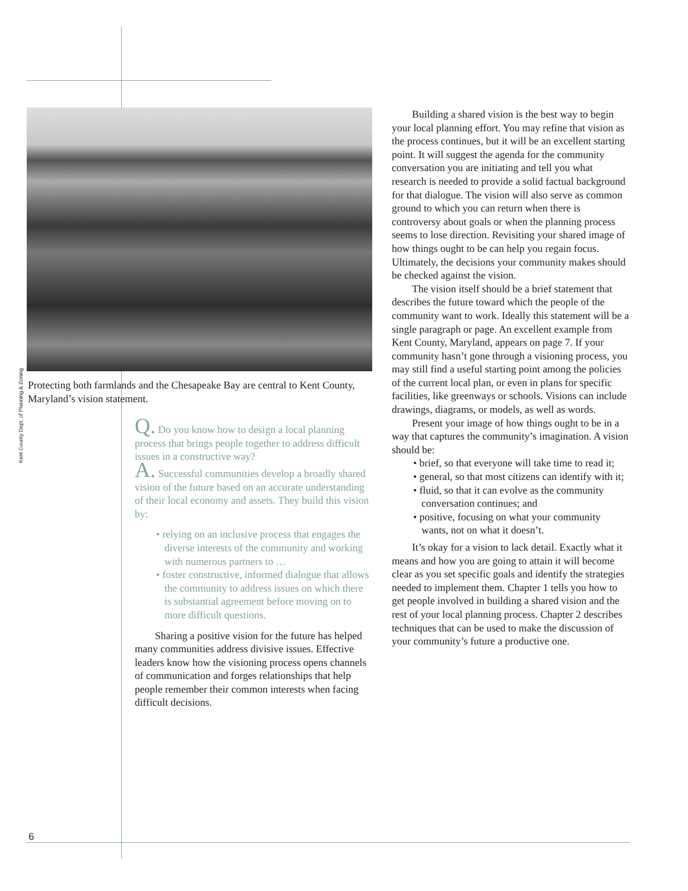Kent County Dept. of Planning & Zoning
Protecting both farmlands and the Chesapeake Bay are central to Kent County, Maryland’s vision statement.
Q. Do you know how to design a local planning process that brings people together to address difficult issues in a constructive way?
A. Successful communities develop a broadly shared vision of the future based on an accurate understanding of their local economy and assets. They build this vision by:
• relying on an inclusive process that engages the diverse interests of the community and working with numerous partners to …
• foster constructive, informed dialogue that allows the community to address issues on which there is substantial agreement before moving on to more difficult questions.
Sharing a positive vision for the future has helped many communities address divisive issues. Effective leaders know how the visioning process opens channels of communication and forges relationships that help people remember their common interests when facing difficult decisions.
Building a shared vision is the best way to begin your local planning effort. You may refine that vision as the process continues, but it will be an excellent starting point. It will suggest the agenda for the community conversation you are initiating and tell you what research is needed to provide a solid factual background for that dialogue. The vision will also serve as common ground to which you can return when there is controversy about goals or when the planning process seems to lose direction. Revisiting your shared image of how things ought to be can help you regain focus. Ultimately, the decisions your community makes should be checked against the vision.
The vision itself should be a brief statement that describes the future toward which the people of the community want to work. Ideally this statement will be a single paragraph or page. An excellent example from Kent County, Maryland, appears on page 7. If your community hasn’t gone through a visioning process, you may still find a useful starting point among the policies of the current local plan, or even in plans for specific facilities, like greenways or schools. Visions can include drawings, diagrams, or models, as well as words.
Present your image of how things ought to be in a way that captures the community’s imagination. A vision should be:
• brief, so that everyone will take time to read it;
• general, so that most citizens can identify with it;
• fluid, so that it can evolve as the community conversation continues; and
• positive, focusing on what your community wants, not on what it doesn’t.
It’s okay for a vision to lack detail. Exactly what it means and how you are going to attain it will become clear as you set specific goals and identify the strategies needed to implement them. Chapter 1 tells you how to get people involved in building a shared vision and the rest of your local planning process. Chapter 2 describes techniques that can be used to make the discussion of your community’s future a productive one.
6